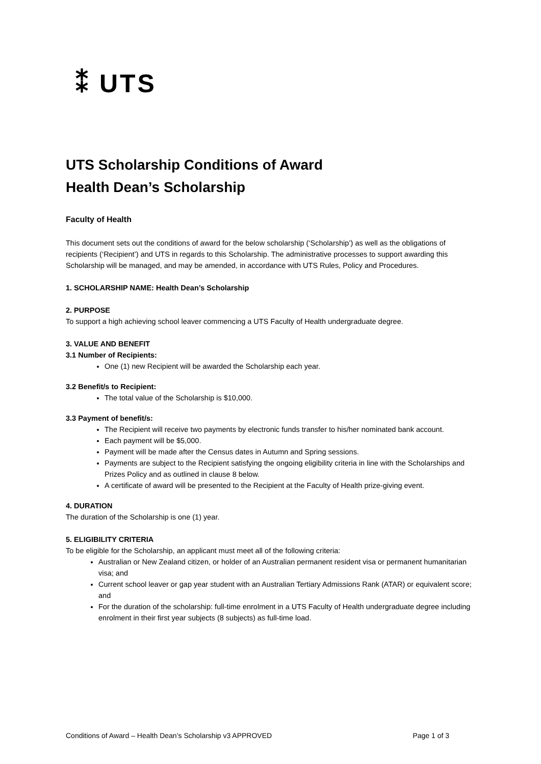⁑ UTS
UTS Scholarship Conditions of Award
Health Dean’s Scholarship
Faculty of Health
This document sets out the conditions of award for the below scholarship (‘Scholarship’) as well as the obligations of recipients (‘Recipient’) and UTS in regards to this Scholarship. The administrative processes to support awarding this Scholarship will be managed, and may be amended, in accordance with UTS Rules, Policy and Procedures.
1. SCHOLARSHIP NAME: Health Dean’s Scholarship
2. PURPOSE
To support a high achieving school leaver commencing a UTS Faculty of Health undergraduate degree.
3. VALUE AND BENEFIT
3.1 Number of Recipients:
One (1) new Recipient will be awarded the Scholarship each year.
3.2 Benefit/s to Recipient:
The total value of the Scholarship is $10,000.
3.3 Payment of benefit/s:
The Recipient will receive two payments by electronic funds transfer to his/her nominated bank account.
Each payment will be $5,000.
Payment will be made after the Census dates in Autumn and Spring sessions.
Payments are subject to the Recipient satisfying the ongoing eligibility criteria in line with the Scholarships and Prizes Policy and as outlined in clause 8 below.
A certificate of award will be presented to the Recipient at the Faculty of Health prize-giving event.
4. DURATION
The duration of the Scholarship is one (1) year.
5. ELIGIBILITY CRITERIA
To be eligible for the Scholarship, an applicant must meet all of the following criteria:
Australian or New Zealand citizen, or holder of an Australian permanent resident visa or permanent humanitarian visa; and
Current school leaver or gap year student with an Australian Tertiary Admissions Rank (ATAR) or equivalent score; and
For the duration of the scholarship: full-time enrolment in a UTS Faculty of Health undergraduate degree including enrolment in their first year subjects (8 subjects) as full-time load.
Conditions of Award – Health Dean’s Scholarship v3 APPROVED Page 1 of 3